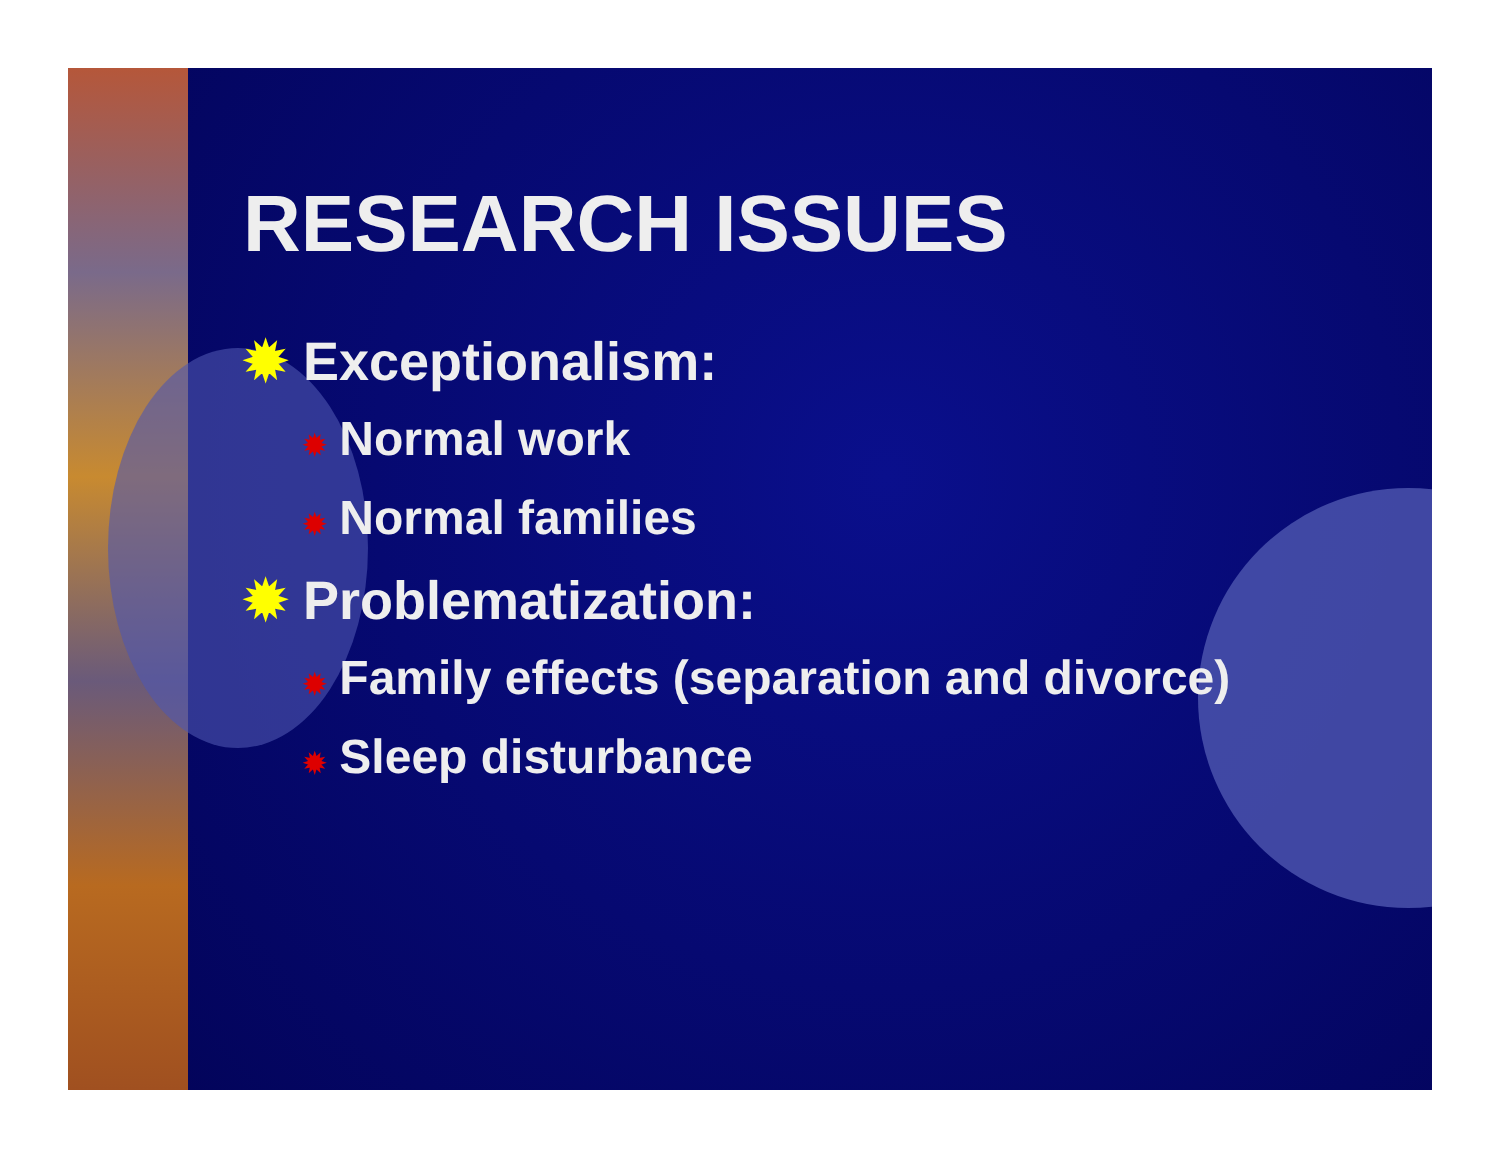RESEARCH ISSUES
✹ Exceptionalism:
✹ Normal work
✹ Normal families
✹ Problematization:
✹ Family effects (separation and divorce)
✹ Sleep disturbance